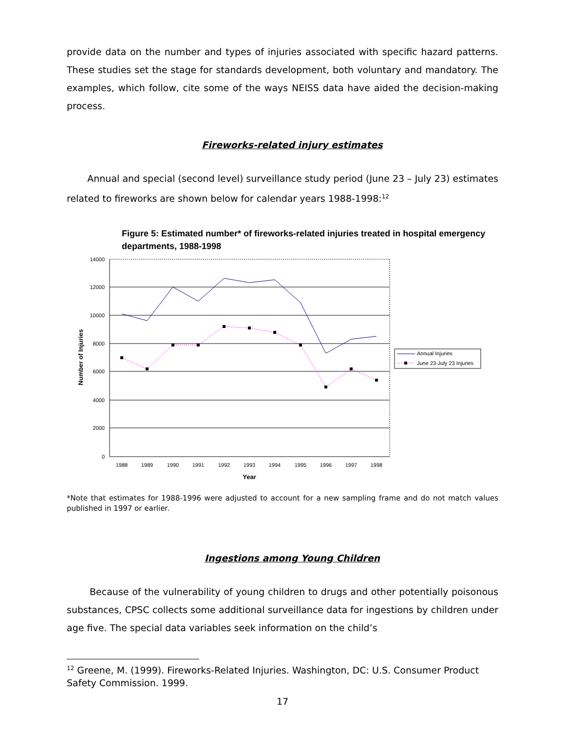provide data on the number and types of injuries associated with specific hazard patterns. These studies set the stage for standards development, both voluntary and mandatory. The examples, which follow, cite some of the ways NEISS data have aided the decision-making process.
Fireworks-related injury estimates
Annual and special (second level) surveillance study period (June 23 – July 23) estimates related to fireworks are shown below for calendar years 1988-1998:<sup>12</sup>
Figure 5: Estimated number* of fireworks-related injuries treated in hospital emergency departments, 1988-1998
14000
12000
10000
8000
6000
4000
2000
0
1988
1989
1990
1991
1992
1993
1994
1995
1996
1997
1998
Year
Number of Injuries
Annual Injuries
June 23-July 23 Injuries
*Note that estimates for 1988-1996 were adjusted to account for a new sampling frame and do not match values published in 1997 or earlier.
Ingestions among Young Children
Because of the vulnerability of young children to drugs and other potentially poisonous substances, CPSC collects some additional surveillance data for ingestions by children under age five. The special data variables seek information on the child’s
<sup>12</sup> Greene, M. (1999). Fireworks-Related Injuries. Washington, DC: U.S. Consumer Product Safety Commission. 1999.
17